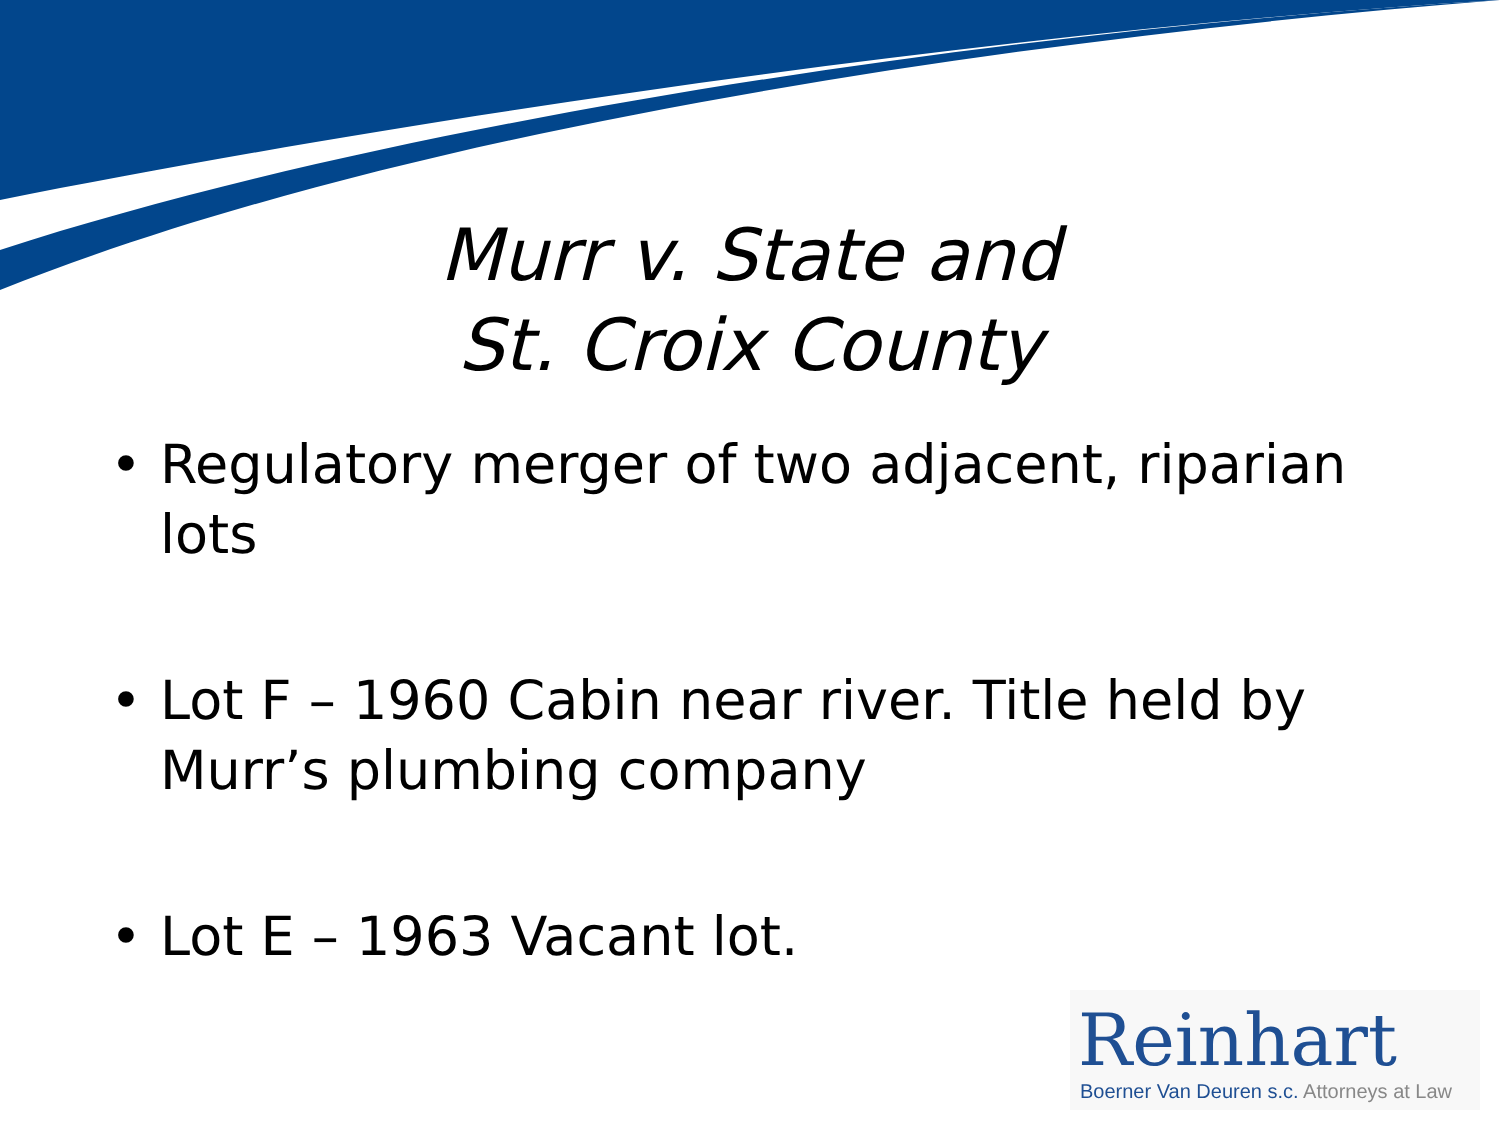Murr v. State and
St. Croix County
• Regulatory merger of two adjacent, riparian lots
• Lot F – 1960 Cabin near river. Title held by Murr’s plumbing company
• Lot E – 1963 Vacant lot.
Reinhart
Boerner Van Deuren s.c. Attorneys at Law